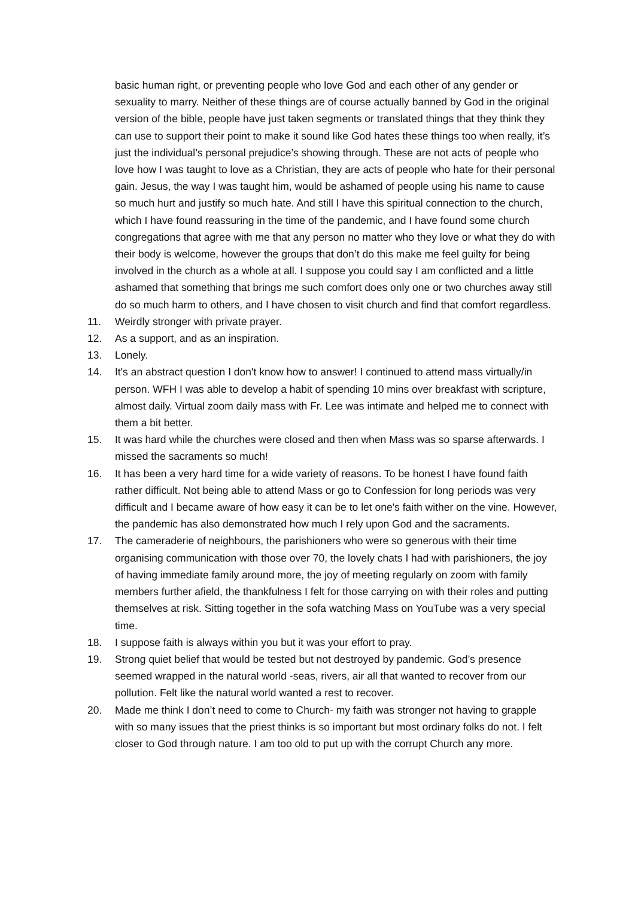basic human right, or preventing people who love God and each other of any gender or sexuality to marry. Neither of these things are of course actually banned by God in the original version of the bible, people have just taken segments or translated things that they think they can use to support their point to make it sound like God hates these things too when really, it’s just the individual’s personal prejudice’s showing through. These are not acts of people who love how I was taught to love as a Christian, they are acts of people who hate for their personal gain. Jesus, the way I was taught him, would be ashamed of people using his name to cause so much hurt and justify so much hate. And still I have this spiritual connection to the church, which I have found reassuring in the time of the pandemic, and I have found some church congregations that agree with me that any person no matter who they love or what they do with their body is welcome, however the groups that don’t do this make me feel guilty for being involved in the church as a whole at all. I suppose you could say I am conflicted and a little ashamed that something that brings me such comfort does only one or two churches away still do so much harm to others, and I have chosen to visit church and find that comfort regardless.
11. Weirdly stronger with private prayer.
12. As a support, and as an inspiration.
13. Lonely.
14. It's an abstract question I don't know how to answer! I continued to attend mass virtually/in person. WFH I was able to develop a habit of spending 10 mins over breakfast with scripture, almost daily. Virtual zoom daily mass with Fr. Lee was intimate and helped me to connect with them a bit better.
15. It was hard while the churches were closed and then when Mass was so sparse afterwards. I missed the sacraments so much!
16. It has been a very hard time for a wide variety of reasons. To be honest I have found faith rather difficult. Not being able to attend Mass or go to Confession for long periods was very difficult and I became aware of how easy it can be to let one's faith wither on the vine. However, the pandemic has also demonstrated how much I rely upon God and the sacraments.
17. The cameraderie of neighbours, the parishioners who were so generous with their time organising communication with those over 70, the lovely chats I had with parishioners, the joy of having immediate family around more, the joy of meeting regularly on zoom with family members further afield, the thankfulness I felt for those carrying on with their roles and putting themselves at risk. Sitting together in the sofa watching Mass on YouTube was a very special time.
18. I suppose faith is always within you but it was your effort to pray.
19. Strong quiet belief that would be tested but not destroyed by pandemic. God’s presence seemed wrapped in the natural world -seas, rivers, air all that wanted to recover from our pollution. Felt like the natural world wanted a rest to recover.
20. Made me think I don’t need to come to Church- my faith was stronger not having to grapple with so many issues that the priest thinks is so important but most ordinary folks do not. I felt closer to God through nature. I am too old to put up with the corrupt Church any more.